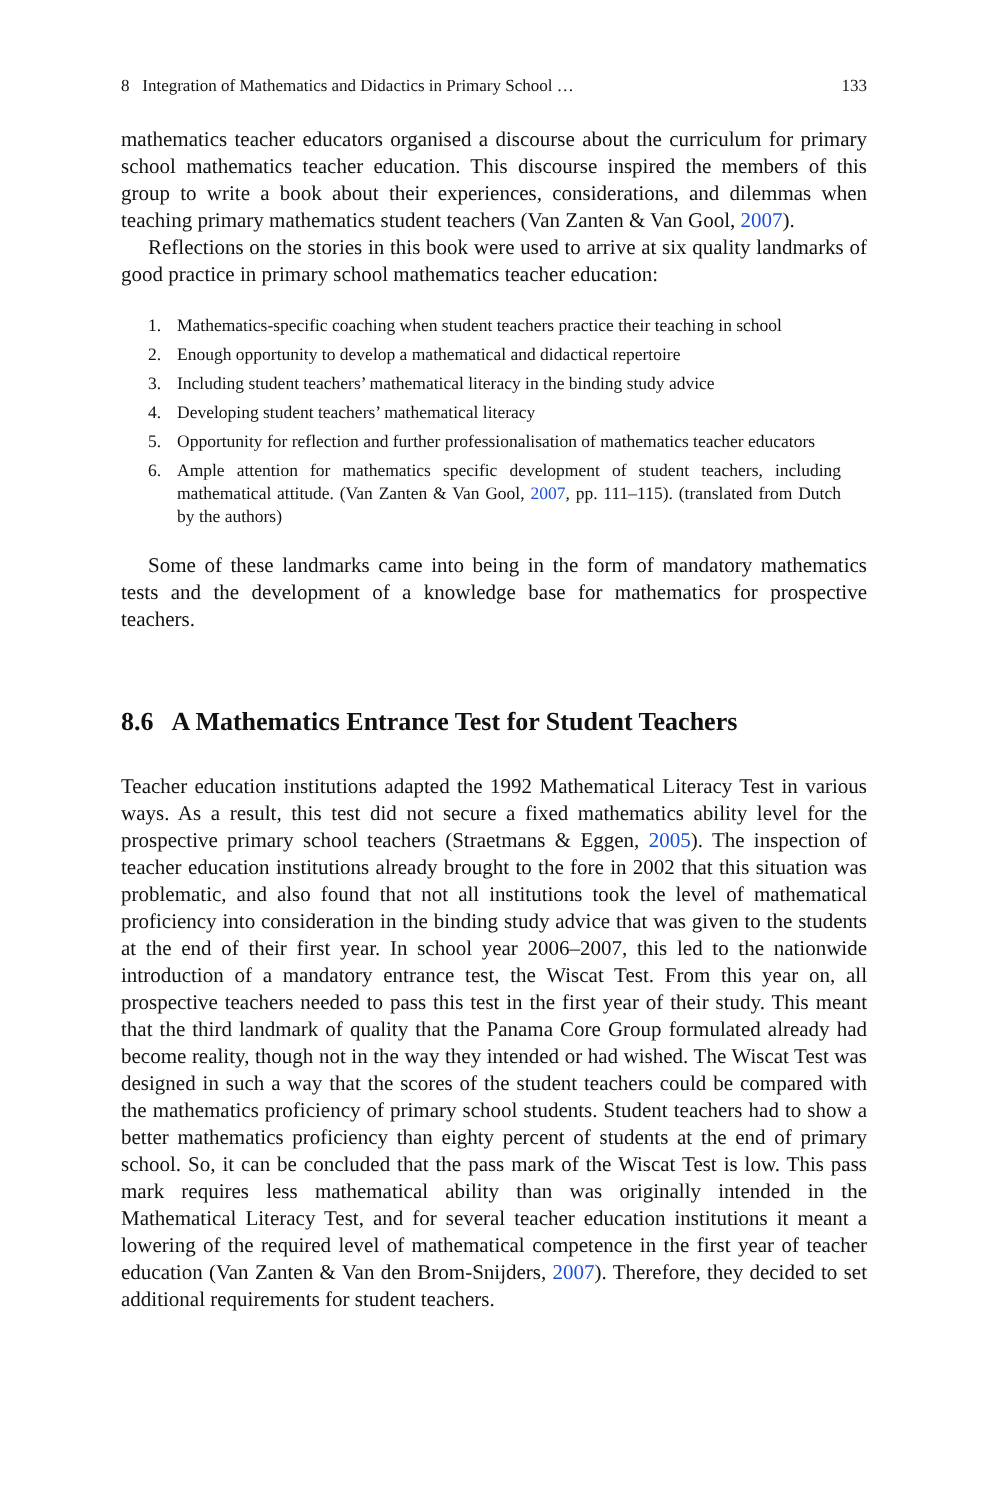8 Integration of Mathematics and Didactics in Primary School … 133
mathematics teacher educators organised a discourse about the curriculum for primary school mathematics teacher education. This discourse inspired the members of this group to write a book about their experiences, considerations, and dilemmas when teaching primary mathematics student teachers (Van Zanten & Van Gool, 2007).
Reflections on the stories in this book were used to arrive at six quality landmarks of good practice in primary school mathematics teacher education:
1. Mathematics-specific coaching when student teachers practice their teaching in school
2. Enough opportunity to develop a mathematical and didactical repertoire
3. Including student teachers’ mathematical literacy in the binding study advice
4. Developing student teachers’ mathematical literacy
5. Opportunity for reflection and further professionalisation of mathematics teacher educators
6. Ample attention for mathematics specific development of student teachers, including mathematical attitude. (Van Zanten & Van Gool, 2007, pp. 111–115). (translated from Dutch by the authors)
Some of these landmarks came into being in the form of mandatory mathematics tests and the development of a knowledge base for mathematics for prospective teachers.
8.6 A Mathematics Entrance Test for Student Teachers
Teacher education institutions adapted the 1992 Mathematical Literacy Test in various ways. As a result, this test did not secure a fixed mathematics ability level for the prospective primary school teachers (Straetmans & Eggen, 2005). The inspection of teacher education institutions already brought to the fore in 2002 that this situation was problematic, and also found that not all institutions took the level of mathematical proficiency into consideration in the binding study advice that was given to the students at the end of their first year. In school year 2006–2007, this led to the nationwide introduction of a mandatory entrance test, the Wiscat Test. From this year on, all prospective teachers needed to pass this test in the first year of their study. This meant that the third landmark of quality that the Panama Core Group formulated already had become reality, though not in the way they intended or had wished. The Wiscat Test was designed in such a way that the scores of the student teachers could be compared with the mathematics proficiency of primary school students. Student teachers had to show a better mathematics proficiency than eighty percent of students at the end of primary school. So, it can be concluded that the pass mark of the Wiscat Test is low. This pass mark requires less mathematical ability than was originally intended in the Mathematical Literacy Test, and for several teacher education institutions it meant a lowering of the required level of mathematical competence in the first year of teacher education (Van Zanten & Van den Brom-Snijders, 2007). Therefore, they decided to set additional requirements for student teachers.